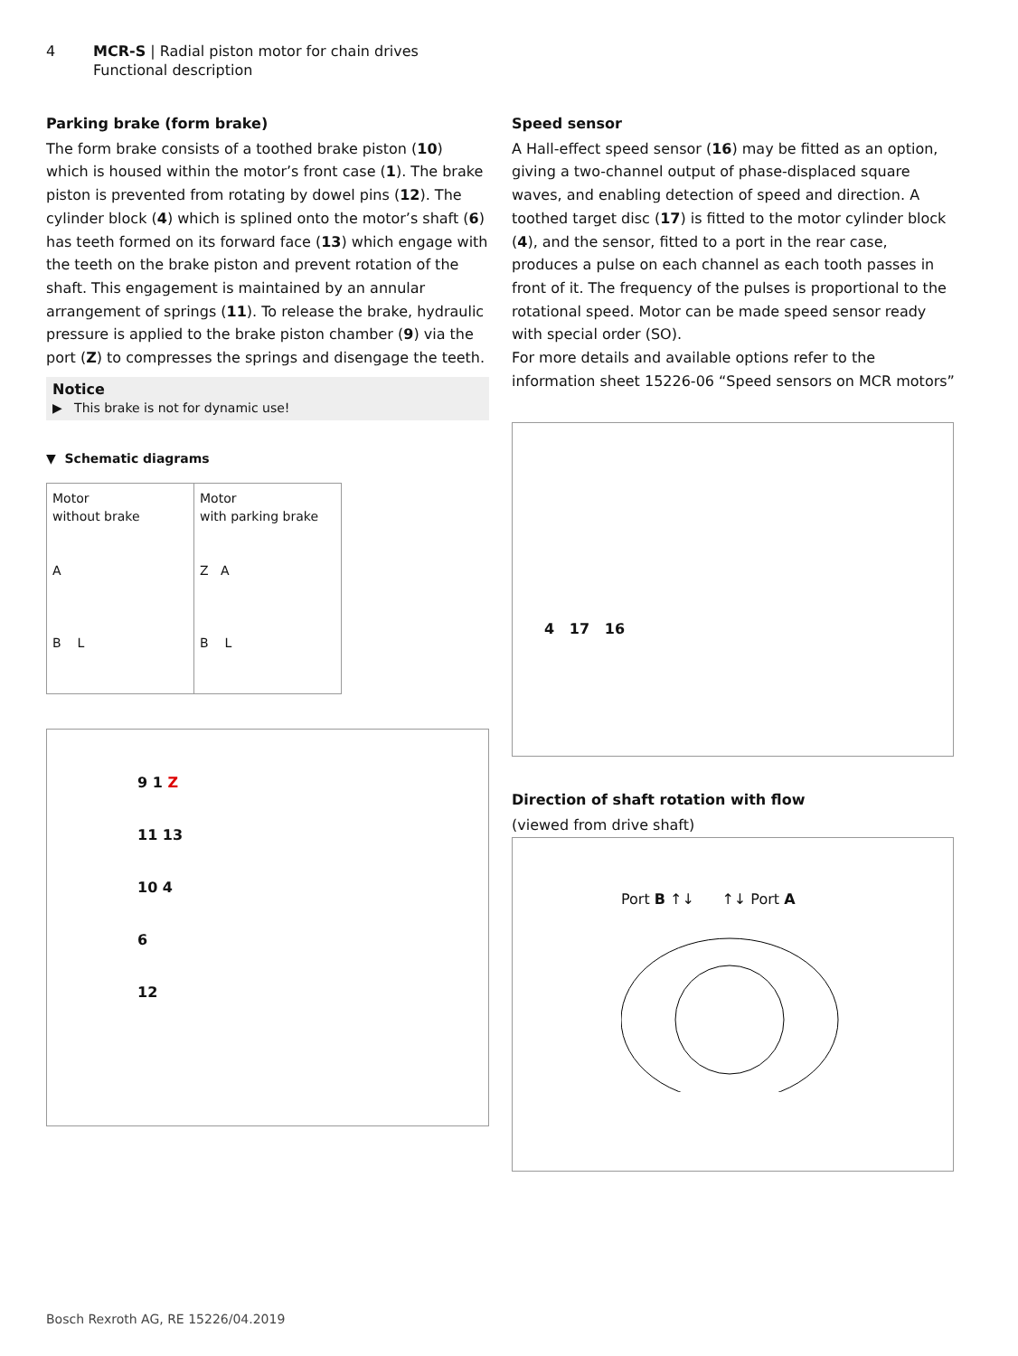4 MCR-S | Radial piston motor for chain drives
Functional description
Parking brake (form brake)
The form brake consists of a toothed brake piston (10) which is housed within the motor’s front case (1). The brake piston is prevented from rotating by dowel pins (12). The cylinder block (4) which is splined onto the motor’s shaft (6) has teeth formed on its forward face (13) which engage with the teeth on the brake piston and prevent rotation of the shaft. This engagement is maintained by an annular arrangement of springs (11). To release the brake, hydraulic pressure is applied to the brake piston chamber (9) via the port (Z) to compresses the springs and disengage the teeth.
Notice
▶ This brake is not for dynamic use!
▼ Schematic diagrams
| Motor without brake A B L | Motor with parking brake Z A B L |
9 1 Z
11 13
10 4
6
12
Speed sensor
A Hall-effect speed sensor (16) may be fitted as an option, giving a two-channel output of phase-displaced square waves, and enabling detection of speed and direction. A toothed target disc (17) is fitted to the motor cylinder block (4), and the sensor, fitted to a port in the rear case, produces a pulse on each channel as each tooth passes in front of it. The frequency of the pulses is proportional to the rotational speed. Motor can be made speed sensor ready with special order (SO).
For more details and available options refer to the information sheet 15226-06 “Speed sensors on MCR motors”
4 17 16
Direction of shaft rotation with flow
(viewed from drive shaft)
Port B ↑↓ ↑↓ Port A
Bosch Rexroth AG, RE 15226/04.2019